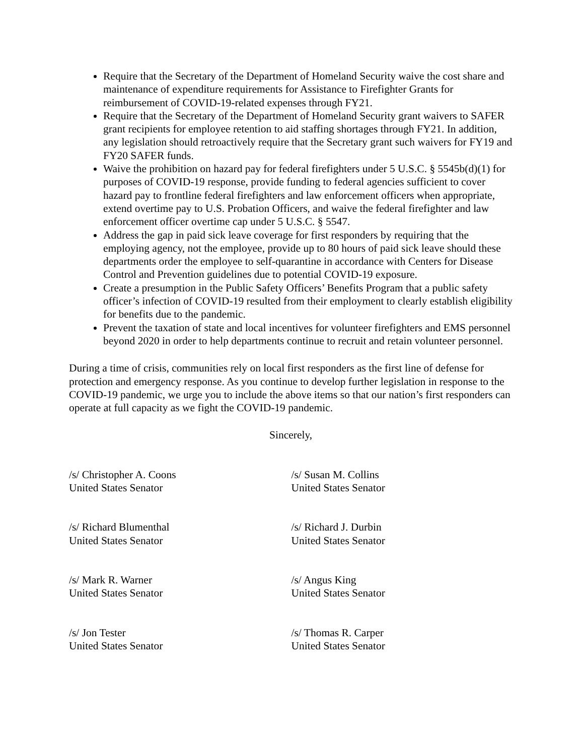Require that the Secretary of the Department of Homeland Security waive the cost share and maintenance of expenditure requirements for Assistance to Firefighter Grants for reimbursement of COVID-19-related expenses through FY21.
Require that the Secretary of the Department of Homeland Security grant waivers to SAFER grant recipients for employee retention to aid staffing shortages through FY21. In addition, any legislation should retroactively require that the Secretary grant such waivers for FY19 and FY20 SAFER funds.
Waive the prohibition on hazard pay for federal firefighters under 5 U.S.C. § 5545b(d)(1) for purposes of COVID-19 response, provide funding to federal agencies sufficient to cover hazard pay to frontline federal firefighters and law enforcement officers when appropriate, extend overtime pay to U.S. Probation Officers, and waive the federal firefighter and law enforcement officer overtime cap under 5 U.S.C. § 5547.
Address the gap in paid sick leave coverage for first responders by requiring that the employing agency, not the employee, provide up to 80 hours of paid sick leave should these departments order the employee to self-quarantine in accordance with Centers for Disease Control and Prevention guidelines due to potential COVID-19 exposure.
Create a presumption in the Public Safety Officers’ Benefits Program that a public safety officer’s infection of COVID-19 resulted from their employment to clearly establish eligibility for benefits due to the pandemic.
Prevent the taxation of state and local incentives for volunteer firefighters and EMS personnel beyond 2020 in order to help departments continue to recruit and retain volunteer personnel.
During a time of crisis, communities rely on local first responders as the first line of defense for protection and emergency response. As you continue to develop further legislation in response to the COVID-19 pandemic, we urge you to include the above items so that our nation’s first responders can operate at full capacity as we fight the COVID-19 pandemic.
Sincerely,
/s/ Christopher A. Coons
United States Senator
/s/ Susan M. Collins
United States Senator
/s/ Richard Blumenthal
United States Senator
/s/ Richard J. Durbin
United States Senator
/s/ Mark R. Warner
United States Senator
/s/ Angus King
United States Senator
/s/ Jon Tester
United States Senator
/s/ Thomas R. Carper
United States Senator